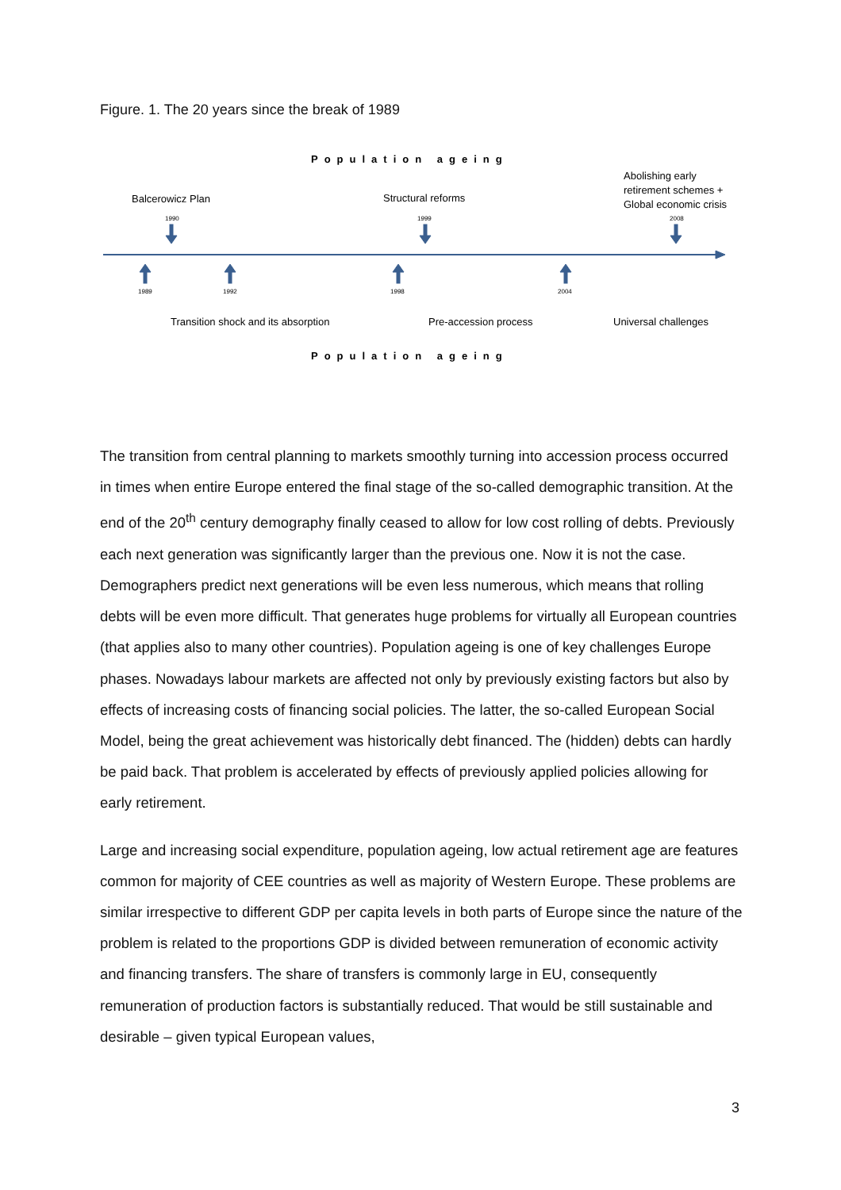Figure. 1. The 20 years since the break of 1989
Population ageing
Balcerowicz Plan
Structural reforms
Abolishing early
retirement schemes +
Global economic crisis
1990
1999
2008
1989
1992
1998
2004
Transition shock and its absorption
Pre-accession process
Universal challenges
Population ageing
The transition from central planning to markets smoothly turning into accession process occurred in times when entire Europe entered the final stage of the so-called demographic transition. At the end of the 20<sup>th</sup> century demography finally ceased to allow for low cost rolling of debts. Previously each next generation was significantly larger than the previous one. Now it is not the case. Demographers predict next generations will be even less numerous, which means that rolling debts will be even more difficult. That generates huge problems for virtually all European countries (that applies also to many other countries). Population ageing is one of key challenges Europe phases. Nowadays labour markets are affected not only by previously existing factors but also by effects of increasing costs of financing social policies. The latter, the so-called European Social Model, being the great achievement was historically debt financed. The (hidden) debts can hardly be paid back. That problem is accelerated by effects of previously applied policies allowing for early retirement.
Large and increasing social expenditure, population ageing, low actual retirement age are features common for majority of CEE countries as well as majority of Western Europe. These problems are similar irrespective to different GDP per capita levels in both parts of Europe since the nature of the problem is related to the proportions GDP is divided between remuneration of economic activity and financing transfers. The share of transfers is commonly large in EU, consequently remuneration of production factors is substantially reduced. That would be still sustainable and desirable – given typical European values,
3